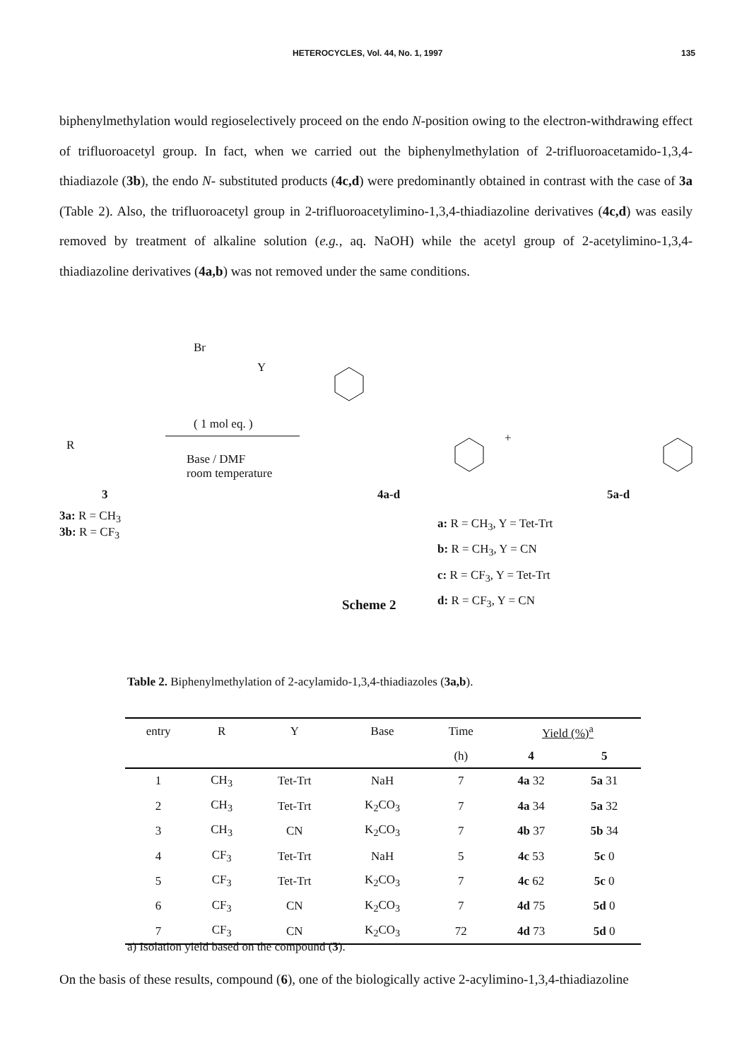HETEROCYCLES, Vol. 44, No. 1, 1997 135
biphenylmethylation would regioselectively proceed on the endo N-position owing to the electron-withdrawing effect of trifluoroacetyl group. In fact, when we carried out the biphenylmethylation of 2-trifluoroacetamido-1,3,4-thiadiazole (3b), the endo N- substituted products (4c,d) were predominantly obtained in contrast with the case of 3a (Table 2). Also, the trifluoroacetyl group in 2-trifluoroacetylimino-1,3,4-thiadiazoline derivatives (4c,d) was easily removed by treatment of alkaline solution (e.g., aq. NaOH) while the acetyl group of 2-acetylimino-1,3,4-thiadiazoline derivatives (4a,b) was not removed under the same conditions.
( 1 mol eq. )
Base / DMF
room temperature
Br
Y
R
3
3a: R = CH<sub>3</sub>
3b: R = CF<sub>3</sub>
4a-d
+
5a-d
a: R = CH<sub>3</sub>, Y = Tet-Trt
b: R = CH<sub>3</sub>, Y = CN
c: R = CF<sub>3</sub>, Y = Tet-Trt
d: R = CF<sub>3</sub>, Y = CN
Scheme 2
Table 2. Biphenylmethylation of 2-acylamido-1,3,4-thiadiazoles (3a,b).
| entry | R | Y | Base | Time | Yield (%)<sup>a</sup> | |
| --- | --- | --- | --- | --- | --- | --- |
| | | | | (h) | 4 | 5 |
| 1 | CH<sub>3</sub> | Tet-Trt | NaH | 7 | 4a 32 | 5a 31 |
| 2 | CH<sub>3</sub> | Tet-Trt | K<sub>2</sub>CO<sub>3</sub> | 7 | 4a 34 | 5a 32 |
| 3 | CH<sub>3</sub> | CN | K<sub>2</sub>CO<sub>3</sub> | 7 | 4b 37 | 5b 34 |
| 4 | CF<sub>3</sub> | Tet-Trt | NaH | 5 | 4c 53 | 5c 0 |
| 5 | CF<sub>3</sub> | Tet-Trt | K<sub>2</sub>CO<sub>3</sub> | 7 | 4c 62 | 5c 0 |
| 6 | CF<sub>3</sub> | CN | K<sub>2</sub>CO<sub>3</sub> | 7 | 4d 75 | 5d 0 |
| 7 | CF<sub>3</sub> | CN | K<sub>2</sub>CO<sub>3</sub> | 72 | 4d 73 | 5d 0 |
a) Isolation yield based on the compound (3).
On the basis of these results, compound (6), one of the biologically active 2-acylimino-1,3,4-thiadiazoline